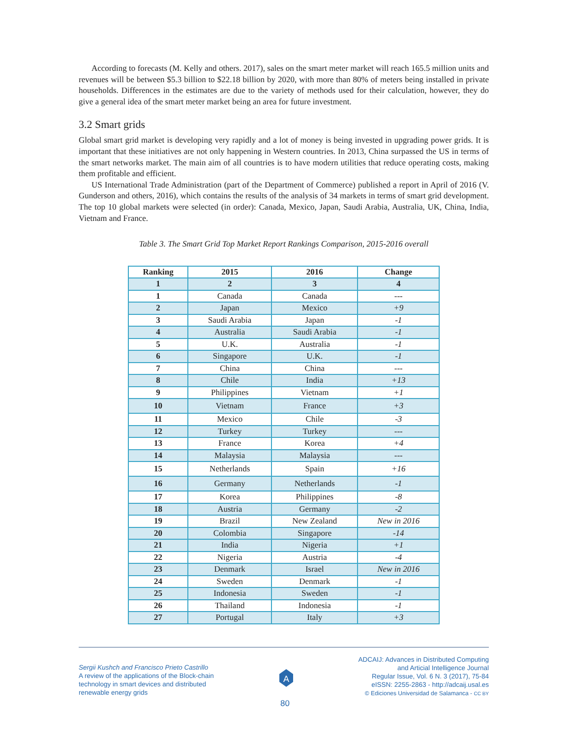According to forecasts (M. Kelly and others. 2017), sales on the smart meter market will reach 165.5 million units and revenues will be between $5.3 billion to $22.18 billion by 2020, with more than 80% of meters being installed in private households. Differences in the estimates are due to the variety of methods used for their calculation, however, they do give a general idea of the smart meter market being an area for future investment.
3.2 Smart grids
Global smart grid market is developing very rapidly and a lot of money is being invested in upgrading power grids. It is important that these initiatives are not only happening in Western countries. In 2013, China surpassed the US in terms of the smart networks market. The main aim of all countries is to have modern utilities that reduce operating costs, making them profitable and efficient.
US International Trade Administration (part of the Department of Commerce) published a report in April of 2016 (V. Gunderson and others, 2016), which contains the results of the analysis of 34 markets in terms of smart grid development. The top 10 global markets were selected (in order): Canada, Mexico, Japan, Saudi Arabia, Australia, UK, China, India, Vietnam and France.
Table 3. The Smart Grid Top Market Report Rankings Comparison, 2015-2016 overall
| Ranking | 2015 | 2016 | Change |
| --- | --- | --- | --- |
| 1 | 2 | 3 | 4 |
| 1 | Canada | Canada | --- |
| 2 | Japan | Mexico | +9 |
| 3 | Saudi Arabia | Japan | -1 |
| 4 | Australia | Saudi Arabia | -1 |
| 5 | U.K. | Australia | -1 |
| 6 | Singapore | U.K. | -1 |
| 7 | China | China | --- |
| 8 | Chile | India | +13 |
| 9 | Philippines | Vietnam | +1 |
| 10 | Vietnam | France | +3 |
| 11 | Mexico | Chile | -3 |
| 12 | Turkey | Turkey | --- |
| 13 | France | Korea | +4 |
| 14 | Malaysia | Malaysia | --- |
| 15 | Netherlands | Spain | +16 |
| 16 | Germany | Netherlands | -1 |
| 17 | Korea | Philippines | -8 |
| 18 | Austria | Germany | -2 |
| 19 | Brazil | New Zealand | New in 2016 |
| 20 | Colombia | Singapore | -14 |
| 21 | India | Nigeria | +1 |
| 22 | Nigeria | Austria | -4 |
| 23 | Denmark | Israel | New in 2016 |
| 24 | Sweden | Denmark | -1 |
| 25 | Indonesia | Sweden | -1 |
| 26 | Thailand | Indonesia | -1 |
| 27 | Portugal | Italy | +3 |
Sergii Kushch and Francisco Prieto Castrillo
A review of the applications of the Block-chain
technology in smart devices and distributed
renewable energy grids
A
ADCAIJ: Advances in Distributed Computing
and Articial Intelligence Journal
Regular Issue, Vol. 6 N. 3 (2017), 75-84
eISSN: 2255-2863 - http://adcaij.usal.es
© Ediciones Universidad de Salamanca - CC BY
80